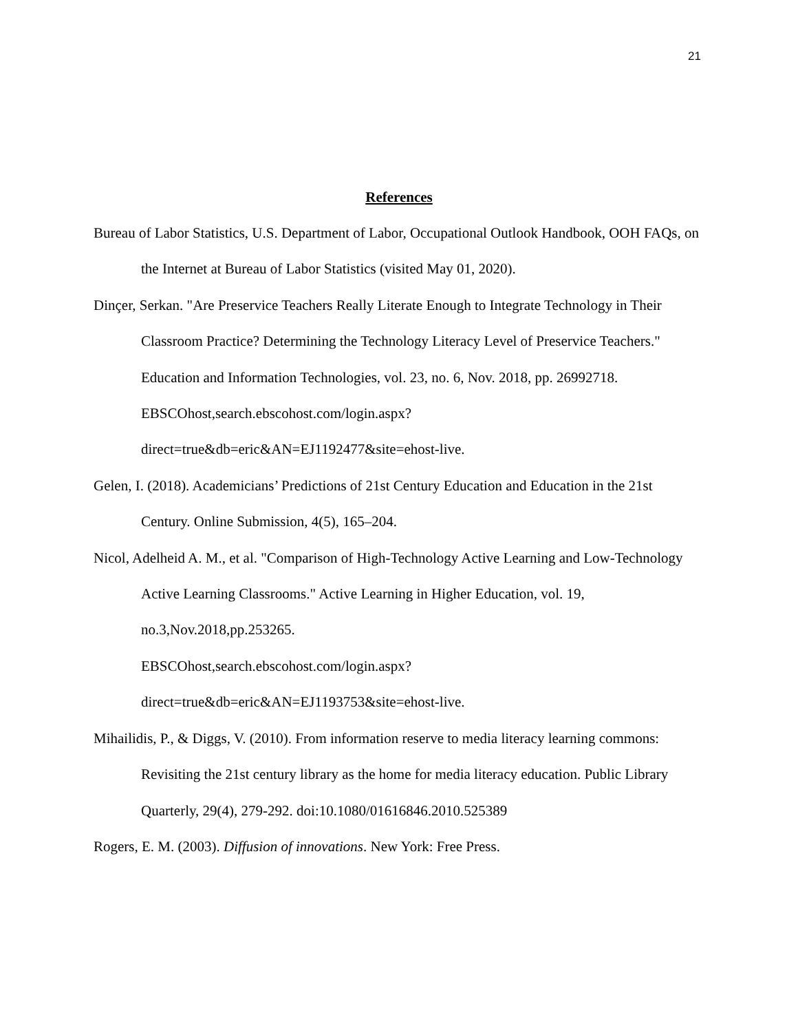21
References
Bureau of Labor Statistics, U.S. Department of Labor, Occupational Outlook Handbook, OOH FAQs, on the Internet at Bureau of Labor Statistics (visited May 01, 2020).
Dinçer, Serkan. "Are Preservice Teachers Really Literate Enough to Integrate Technology in Their Classroom Practice? Determining the Technology Literacy Level of Preservice Teachers." Education and Information Technologies, vol. 23, no. 6, Nov. 2018, pp. 26992718.
EBSCOhost,search.ebscohost.com/login.aspx?direct=true&db=eric&AN=EJ1192477&site=ehost-live.
Gelen, I. (2018). Academicians’ Predictions of 21st Century Education and Education in the 21st Century. Online Submission, 4(5), 165–204.
Nicol, Adelheid A. M., et al. "Comparison of High-Technology Active Learning and Low-Technology Active Learning Classrooms." Active Learning in Higher Education, vol. 19, no.3,Nov.2018,pp.253265.
EBSCOhost,search.ebscohost.com/login.aspx?direct=true&db=eric&AN=EJ1193753&site=ehost-live.
Mihailidis, P., & Diggs, V. (2010). From information reserve to media literacy learning commons: Revisiting the 21st century library as the home for media literacy education. Public Library Quarterly, 29(4), 279-292. doi:10.1080/01616846.2010.525389
Rogers, E. M. (2003). Diffusion of innovations. New York: Free Press.